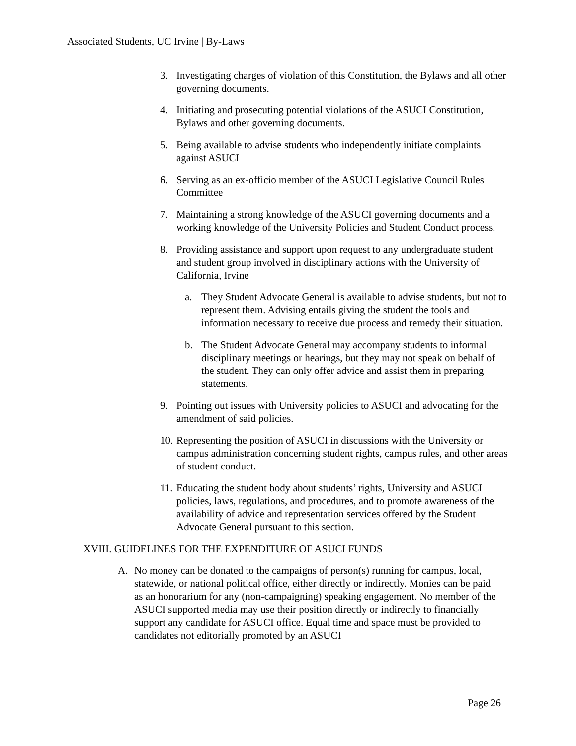Associated Students, UC Irvine | By-Laws
3. Investigating charges of violation of this Constitution, the Bylaws and all other governing documents.
4. Initiating and prosecuting potential violations of the ASUCI Constitution, Bylaws and other governing documents.
5. Being available to advise students who independently initiate complaints against ASUCI
6. Serving as an ex-officio member of the ASUCI Legislative Council Rules Committee
7. Maintaining a strong knowledge of the ASUCI governing documents and a working knowledge of the University Policies and Student Conduct process.
8. Providing assistance and support upon request to any undergraduate student and student group involved in disciplinary actions with the University of California, Irvine
a. They Student Advocate General is available to advise students, but not to represent them. Advising entails giving the student the tools and information necessary to receive due process and remedy their situation.
b. The Student Advocate General may accompany students to informal disciplinary meetings or hearings, but they may not speak on behalf of the student. They can only offer advice and assist them in preparing statements.
9. Pointing out issues with University policies to ASUCI and advocating for the amendment of said policies.
10. Representing the position of ASUCI in discussions with the University or campus administration concerning student rights, campus rules, and other areas of student conduct.
11. Educating the student body about students’ rights, University and ASUCI policies, laws, regulations, and procedures, and to promote awareness of the availability of advice and representation services offered by the Student Advocate General pursuant to this section.
XVIII. GUIDELINES FOR THE EXPENDITURE OF ASUCI FUNDS
A. No money can be donated to the campaigns of person(s) running for campus, local, statewide, or national political office, either directly or indirectly. Monies can be paid as an honorarium for any (non-campaigning) speaking engagement. No member of the ASUCI supported media may use their position directly or indirectly to financially support any candidate for ASUCI office. Equal time and space must be provided to candidates not editorially promoted by an ASUCI
Page 26